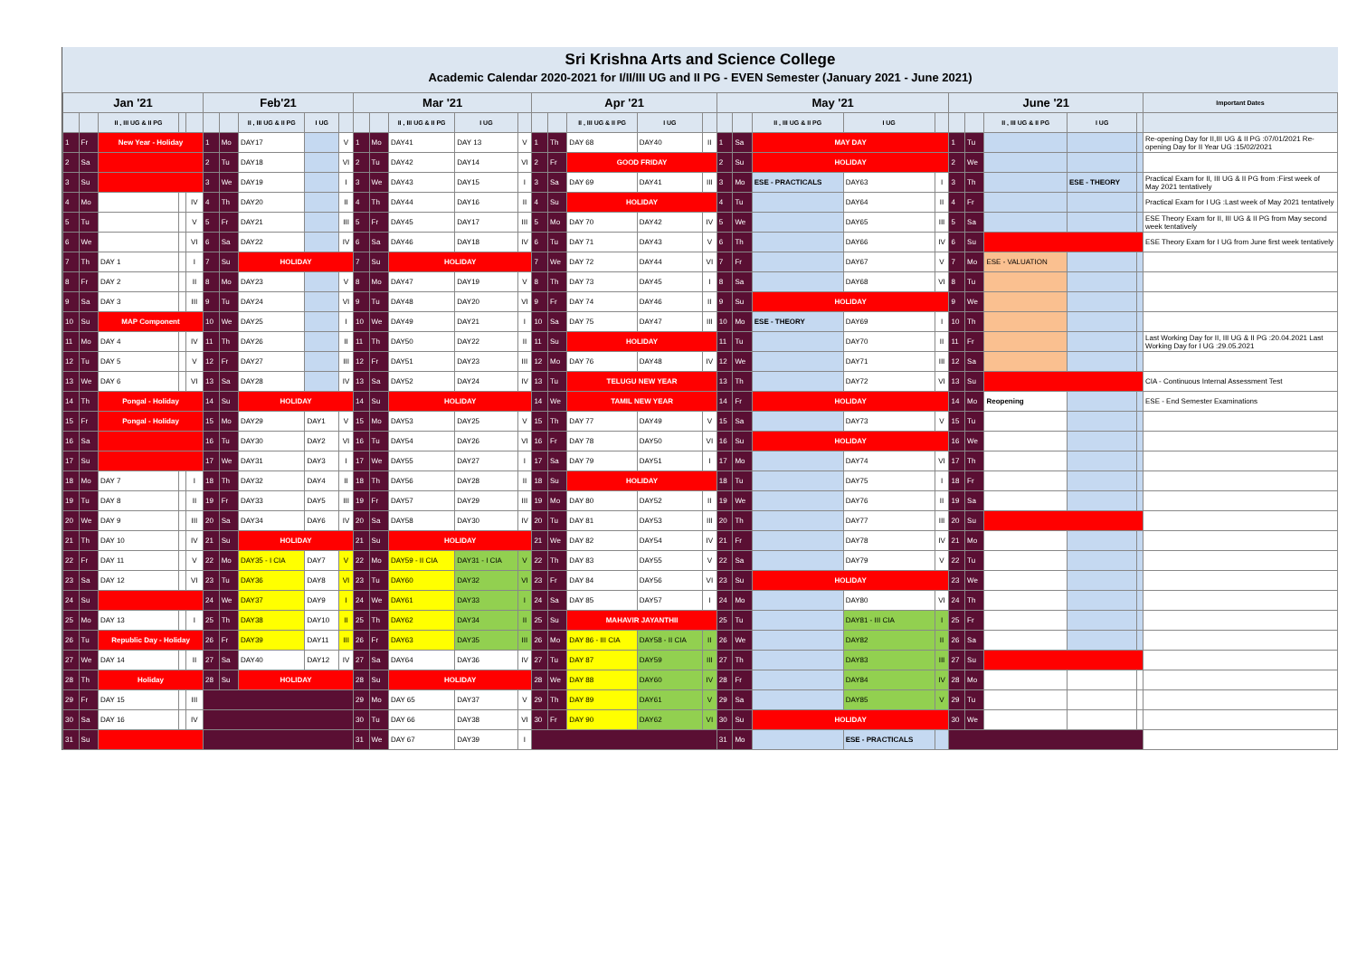Sri Krishna Arts and Science College
Academic Calendar 2020-2021 for I/II/III UG and II PG - EVEN Semester (January 2021 - June 2021)
| Jan '21 | | | | | Feb'21 | | | | | Mar '21 | | | | | Apr '21 | | | | | May '21 | | | | | June '21 | | | | | Important Dates |
| --- | --- | --- | --- | --- | --- | --- | --- | --- | --- | --- | --- | --- | --- | --- | --- | --- | --- | --- | --- | --- | --- | --- | --- | --- | --- | --- | --- | --- | --- | --- |
| | | II , III UG & II PG | | | | | II , III UG & II PG | I UG | | | | II , III UG & II PG | I UG | | | | II , III UG & II PG | I UG | | | | II , III UG & II PG | I UG | | | | II , III UG & II PG | I UG | | |
| 1 | Fr | New Year - Holiday | | | 1 | Mo | DAY17 | | V | 1 | Mo | DAY41 | DAY 13 | V | 1 | Th | DAY 68 | DAY40 | II | 1 | Sa | MAY DAY | | | 1 | Tu | | | | Re-opening Day for II,III UG & II PG :07/01/2021 Re-opening Day for II Year UG :15/02/2021 |
| 2 | Sa | | | | 2 | Tu | DAY18 | | VI | 2 | Tu | DAY42 | DAY14 | VI | 2 | Fr | GOOD FRIDAY | | | 2 | Su | HOLIDAY | | | 2 | We | | | | |
| 3 | Su | | | | 3 | We | DAY19 | | I | 3 | We | DAY43 | DAY15 | I | 3 | Sa | DAY 69 | DAY41 | III | 3 | Mo | ESE - PRACTICALS | DAY63 | I | 3 | Th | | ESE - THEORY | | Practical Exam for II, III UG & II PG from :First week of May 2021 tentatively |
| 4 | Mo | | | IV | 4 | Th | DAY20 | | II | 4 | Th | DAY44 | DAY16 | II | 4 | Su | HOLIDAY | | | 4 | Tu | | DAY64 | II | 4 | Fr | | | | Practical Exam for I UG :Last week of May 2021 tentatively |
| 5 | Tu | | | V | 5 | Fr | DAY21 | | III | 5 | Fr | DAY45 | DAY17 | III | 5 | Mo | DAY 70 | DAY42 | IV | 5 | We | | DAY65 | III | 5 | Sa | | | | ESE Theory Exam for II, III UG & II PG from May second week tentatively |
| 6 | We | | | VI | 6 | Sa | DAY22 | | IV | 6 | Sa | DAY46 | DAY18 | IV | 6 | Tu | DAY 71 | DAY43 | V | 6 | Th | | DAY66 | IV | 6 | Su | | | | ESE Theory Exam for I UG from June first week tentatively |
| 7 | Th | DAY 1 | | I | 7 | Su | HOLIDAY | | | 7 | Su | HOLIDAY | | | 7 | We | DAY 72 | DAY44 | VI | 7 | Fr | | DAY67 | V | 7 | Mo | ESE - VALUATION | | | |
| 8 | Fr | DAY 2 | | II | 8 | Mo | DAY23 | | V | 8 | Mo | DAY47 | DAY19 | V | 8 | Th | DAY 73 | DAY45 | I | 8 | Sa | | DAY68 | VI | 8 | Tu | | | | |
| 9 | Sa | DAY 3 | | III | 9 | Tu | DAY24 | | VI | 9 | Tu | DAY48 | DAY20 | VI | 9 | Fr | DAY 74 | DAY46 | II | 9 | Su | HOLIDAY | | | 9 | We | | | | |
| 10 | Su | MAP Component | | | 10 | We | DAY25 | | I | 10 | We | DAY49 | DAY21 | I | 10 | Sa | DAY 75 | DAY47 | III | 10 | Mo | ESE - THEORY | DAY69 | I | 10 | Th | | | | |
| 11 | Mo | DAY 4 | | IV | 11 | Th | DAY26 | | II | 11 | Th | DAY50 | DAY22 | II | 11 | Su | HOLIDAY | | | 11 | Tu | | DAY70 | II | 11 | Fr | | | | Last Working Day for II, III UG & II PG :20.04.2021 Last Working Day for I UG :29.05.2021 |
| 12 | Tu | DAY 5 | | V | 12 | Fr | DAY27 | | III | 12 | Fr | DAY51 | DAY23 | III | 12 | Mo | DAY 76 | DAY48 | IV | 12 | We | | DAY71 | III | 12 | Sa | | | | |
| 13 | We | DAY 6 | | VI | 13 | Sa | DAY28 | | IV | 13 | Sa | DAY52 | DAY24 | IV | 13 | Tu | TELUGU NEW YEAR | | | 13 | Th | | DAY72 | VI | 13 | Su | | | | CIA - Continuous Internal Assessment Test |
| 14 | Th | Pongal - Holiday | | | 14 | Su | HOLIDAY | | | 14 | Su | HOLIDAY | | | 14 | We | TAMIL NEW YEAR | | | 14 | Fr | HOLIDAY | | | 14 | Mo | Reopening | | | ESE - End Semester Examinations |
| 15 | Fr | Pongal - Holiday | | | 15 | Mo | DAY29 | DAY1 | V | 15 | Mo | DAY53 | DAY25 | V | 15 | Th | DAY 77 | DAY49 | V | 15 | Sa | | DAY73 | V | 15 | Tu | | | | |
| 16 | Sa | | | | 16 | Tu | DAY30 | DAY2 | VI | 16 | Tu | DAY54 | DAY26 | VI | 16 | Fr | DAY 78 | DAY50 | VI | 16 | Su | HOLIDAY | | | 16 | We | | | | |
| 17 | Su | | | | 17 | We | DAY31 | DAY3 | I | 17 | We | DAY55 | DAY27 | I | 17 | Sa | DAY 79 | DAY51 | I | 17 | Mo | | DAY74 | VI | 17 | Th | | | | |
| 18 | Mo | DAY 7 | | I | 18 | Th | DAY32 | DAY4 | II | 18 | Th | DAY56 | DAY28 | II | 18 | Su | HOLIDAY | | | 18 | Tu | | DAY75 | I | 18 | Fr | | | | |
| 19 | Tu | DAY 8 | | II | 19 | Fr | DAY33 | DAY5 | III | 19 | Fr | DAY57 | DAY29 | III | 19 | Mo | DAY 80 | DAY52 | II | 19 | We | | DAY76 | II | 19 | Sa | | | | |
| 20 | We | DAY 9 | | III | 20 | Sa | DAY34 | DAY6 | IV | 20 | Sa | DAY58 | DAY30 | IV | 20 | Tu | DAY 81 | DAY53 | III | 20 | Th | | DAY77 | III | 20 | Su | | | | |
| 21 | Th | DAY 10 | | IV | 21 | Su | HOLIDAY | | | 21 | Su | HOLIDAY | | | 21 | We | DAY 82 | DAY54 | IV | 21 | Fr | | DAY78 | IV | 21 | Mo | | | | |
| 22 | Fr | DAY 11 | | V | 22 | Mo | DAY35 - I CIA | DAY7 | V | 22 | Mo | DAY59 - II CIA | DAY31 - I CIA | V | 22 | Th | DAY 83 | DAY55 | V | 22 | Sa | | DAY79 | V | 22 | Tu | | | | |
| 23 | Sa | DAY 12 | | VI | 23 | Tu | DAY36 | DAY8 | VI | 23 | Tu | DAY60 | DAY32 | VI | 23 | Fr | DAY 84 | DAY56 | VI | 23 | Su | HOLIDAY | | | 23 | We | | | | |
| 24 | Su | | | | 24 | We | DAY37 | DAY9 | I | 24 | We | DAY61 | DAY33 | I | 24 | Sa | DAY 85 | DAY57 | I | 24 | Mo | | DAY80 | VI | 24 | Th | | | | |
| 25 | Mo | DAY 13 | | I | 25 | Th | DAY38 | DAY10 | II | 25 | Th | DAY62 | DAY34 | II | 25 | Su | MAHAVIR JAYANTHII | | | 25 | Tu | | DAY81 - III CIA | I | 25 | Fr | | | | |
| 26 | Tu | Republic Day - Holiday | | | 26 | Fr | DAY39 | DAY11 | III | 26 | Fr | DAY63 | DAY35 | III | 26 | Mo | DAY 86 - III CIA | DAY58 - II CIA | II | 26 | We | | DAY82 | II | 26 | Sa | | | | |
| 27 | We | DAY 14 | | II | 27 | Sa | DAY40 | DAY12 | IV | 27 | Sa | DAY64 | DAY36 | IV | 27 | Tu | DAY 87 | DAY59 | III | 27 | Th | | DAY83 | III | 27 | Su | | | | |
| 28 | Th | Holiday | | | 28 | Su | HOLIDAY | | | 28 | Su | HOLIDAY | | | 28 | We | DAY 88 | DAY60 | IV | 28 | Fr | | DAY84 | IV | 28 | Mo | | | | |
| 29 | Fr | DAY 15 | | III | | | | | | 29 | Mo | DAY 65 | DAY37 | V | 29 | Th | DAY 89 | DAY61 | V | 29 | Sa | | DAY85 | V | 29 | Tu | | | | |
| 30 | Sa | DAY 16 | | IV | | | | | | 30 | Tu | DAY 66 | DAY38 | VI | 30 | Fr | DAY 90 | DAY62 | VI | 30 | Su | HOLIDAY | | | 30 | We | | | | |
| 31 | Su | | | | | | | | | 31 | We | DAY 67 | DAY39 | I | | | | | | 31 | Mo | | ESE - PRACTICALS | | | | | | | |